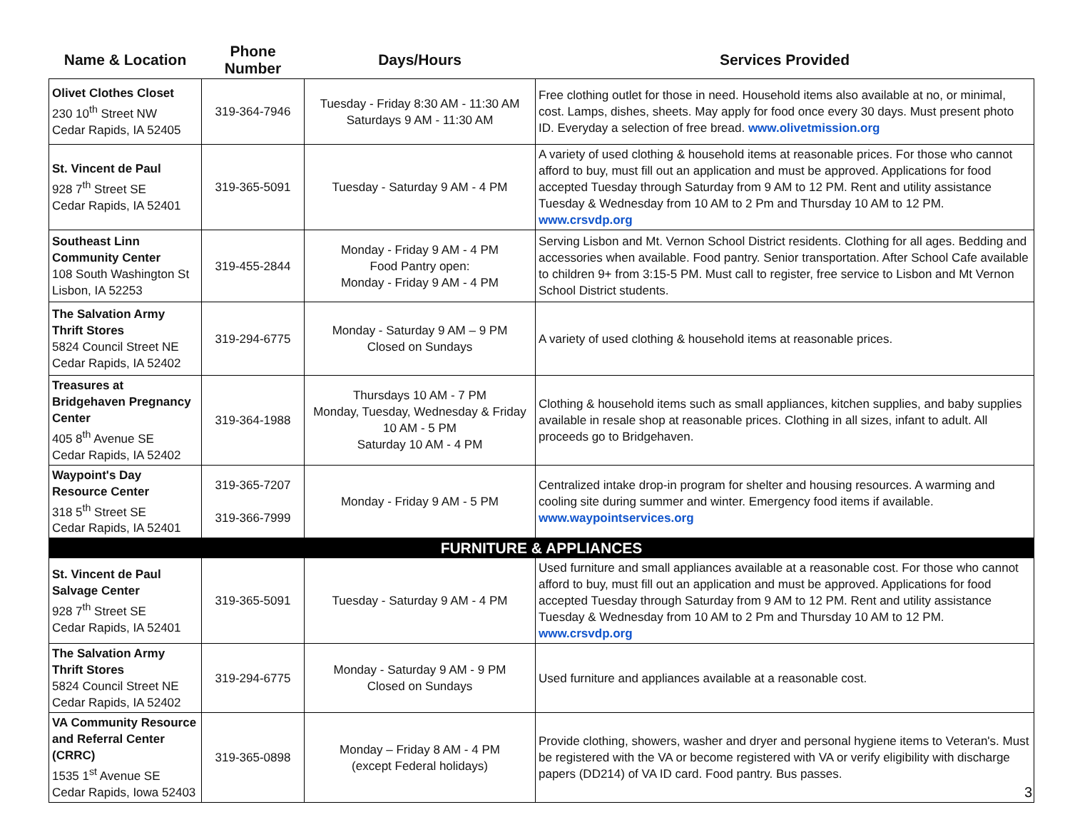| Name & Location | Phone Number | Days/Hours | Services Provided |
| --- | --- | --- | --- |
| Olivet Clothes Closet 230 10<sup>th</sup> Street NW Cedar Rapids, IA 52405 | 319-364-7946 | Tuesday - Friday 8:30 AM - 11:30 AM Saturdays 9 AM - 11:30 AM | Free clothing outlet for those in need. Household items also available at no, or minimal, cost. Lamps, dishes, sheets. May apply for food once every 30 days. Must present photo ID. Everyday a selection of free bread. www.olivetmission.org |
| St. Vincent de Paul 928 7<sup>th</sup> Street SE Cedar Rapids, IA 52401 | 319-365-5091 | Tuesday - Saturday 9 AM - 4 PM | A variety of used clothing & household items at reasonable prices. For those who cannot afford to buy, must fill out an application and must be approved. Applications for food accepted Tuesday through Saturday from 9 AM to 12 PM. Rent and utility assistance Tuesday & Wednesday from 10 AM to 2 Pm and Thursday 10 AM to 12 PM. www.crsvdp.org |
| Southeast Linn Community Center 108 South Washington St Lisbon, IA 52253 | 319-455-2844 | Monday - Friday 9 AM - 4 PM Food Pantry open: Monday - Friday 9 AM - 4 PM | Serving Lisbon and Mt. Vernon School District residents. Clothing for all ages. Bedding and accessories when available. Food pantry. Senior transportation. After School Cafe available to children 9+ from 3:15-5 PM. Must call to register, free service to Lisbon and Mt Vernon School District students. |
| The Salvation Army Thrift Stores 5824 Council Street NE Cedar Rapids, IA 52402 | 319-294-6775 | Monday - Saturday 9 AM – 9 PM Closed on Sundays | A variety of used clothing & household items at reasonable prices. |
| Treasures at Bridgehaven Pregnancy Center 405 8<sup>th</sup> Avenue SE Cedar Rapids, IA 52402 | 319-364-1988 | Thursdays 10 AM - 7 PM Monday, Tuesday, Wednesday & Friday 10 AM - 5 PM Saturday 10 AM - 4 PM | Clothing & household items such as small appliances, kitchen supplies, and baby supplies available in resale shop at reasonable prices. Clothing in all sizes, infant to adult. All proceeds go to Bridgehaven. |
| Waypoint's Day Resource Center 318 5<sup>th</sup> Street SE Cedar Rapids, IA 52401 | 319-365-7207 319-366-7999 | Monday - Friday 9 AM - 5 PM | Centralized intake drop-in program for shelter and housing resources. A warming and cooling site during summer and winter. Emergency food items if available. www.waypointservices.org |
| FURNITURE & APPLIANCES | | | |
| St. Vincent de Paul Salvage Center 928 7<sup>th</sup> Street SE Cedar Rapids, IA 52401 | 319-365-5091 | Tuesday - Saturday 9 AM - 4 PM | Used furniture and small appliances available at a reasonable cost. For those who cannot afford to buy, must fill out an application and must be approved. Applications for food accepted Tuesday through Saturday from 9 AM to 12 PM. Rent and utility assistance Tuesday & Wednesday from 10 AM to 2 Pm and Thursday 10 AM to 12 PM. www.crsvdp.org |
| The Salvation Army Thrift Stores 5824 Council Street NE Cedar Rapids, IA 52402 | 319-294-6775 | Monday - Saturday 9 AM - 9 PM Closed on Sundays | Used furniture and appliances available at a reasonable cost. |
| VA Community Resource and Referral Center (CRRC) 1535 1<sup>st</sup> Avenue SE Cedar Rapids, Iowa 52403 | 319-365-0898 | Monday – Friday 8 AM - 4 PM (except Federal holidays) | Provide clothing, showers, washer and dryer and personal hygiene items to Veteran's. Must be registered with the VA or become registered with VA or verify eligibility with discharge papers (DD214) of VA ID card. Food pantry. Bus passes. |
3